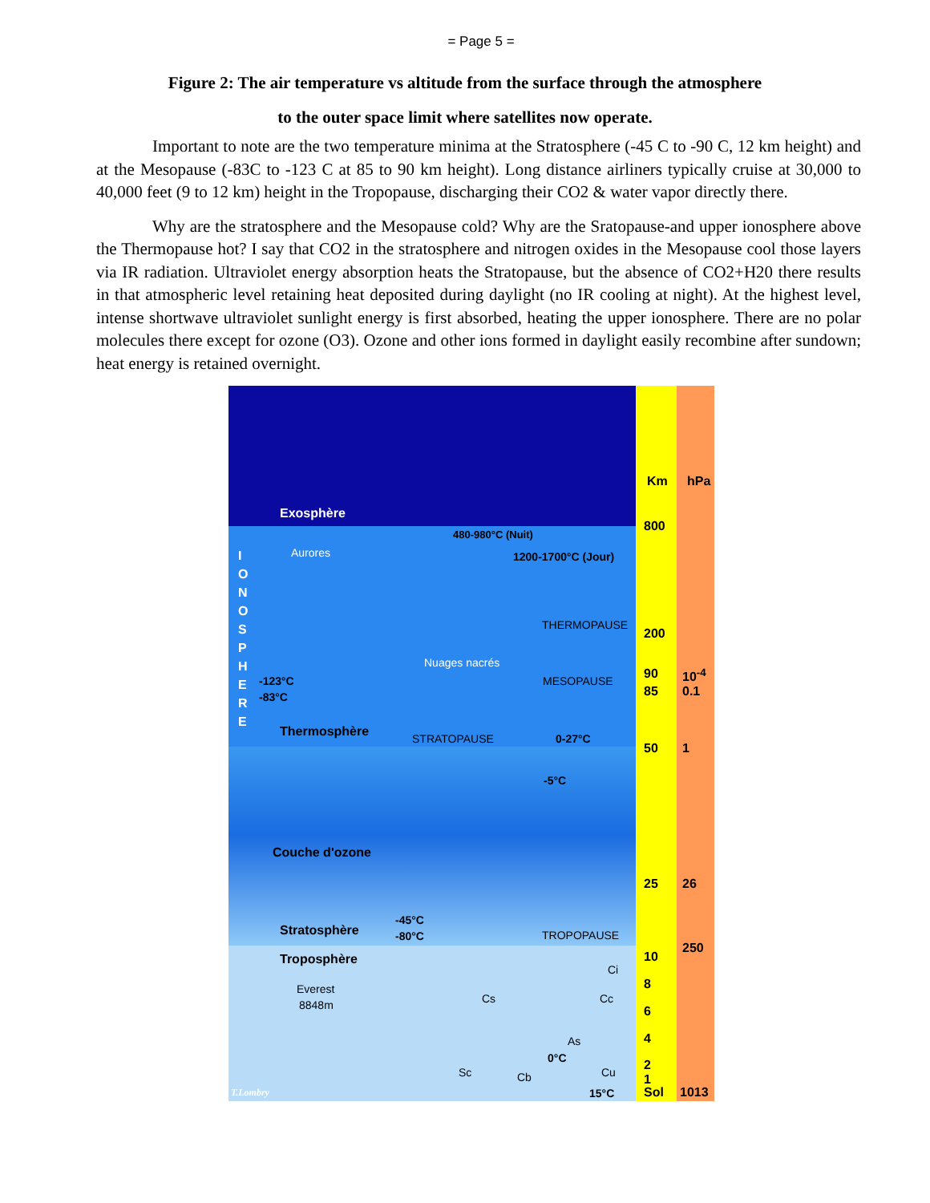= Page 5 =
Figure 2: The air temperature vs altitude from the surface through the atmosphere
to the outer space limit where satellites now operate.
Important to note are the two temperature minima at the Stratosphere (-45 C to -90 C, 12 km height) and at the Mesopause (-83C to -123 C at 85 to 90 km height). Long distance airliners typically cruise at 30,000 to 40,000 feet (9 to 12 km) height in the Tropopause, discharging their CO2 & water vapor directly there.
Why are the stratosphere and the Mesopause cold? Why are the Sratopause-and upper ionosphere above the Thermopause hot? I say that CO2 in the stratosphere and nitrogen oxides in the Mesopause cool those layers via IR radiation. Ultraviolet energy absorption heats the Stratopause, but the absence of CO2+H20 there results in that atmospheric level retaining heat deposited during daylight (no IR cooling at night). At the highest level, intense shortwave ultraviolet sunlight energy is first absorbed, heating the upper ionosphere. There are no polar molecules there except for ozone (O3). Ozone and other ions formed in daylight easily recombine after sundown; heat energy is retained overnight.
Exosphère
Km hPa
800
480-980°C (Nuit)
Aurores 1200-1700°C (Jour) I O N O S P H E R E
THERMOPAUSE
200
Nuages nacrés
-123°C
-83°C
MESOPAUSE 90
85
10<sup>-4</sup>
0.1
Thermosphère STRATOPAUSE 0-27°C
50 1
-5°C
Couche d'ozone
25 26
-45°C
-80°C Stratosphère TROPOPAUSE
Troposphère 10
250
Ci
Everest
8848m
8
Cs Cc
6
As 4
0°C
Sc Cb Cu 2
1
T.Lombry 15°C Sol 1013